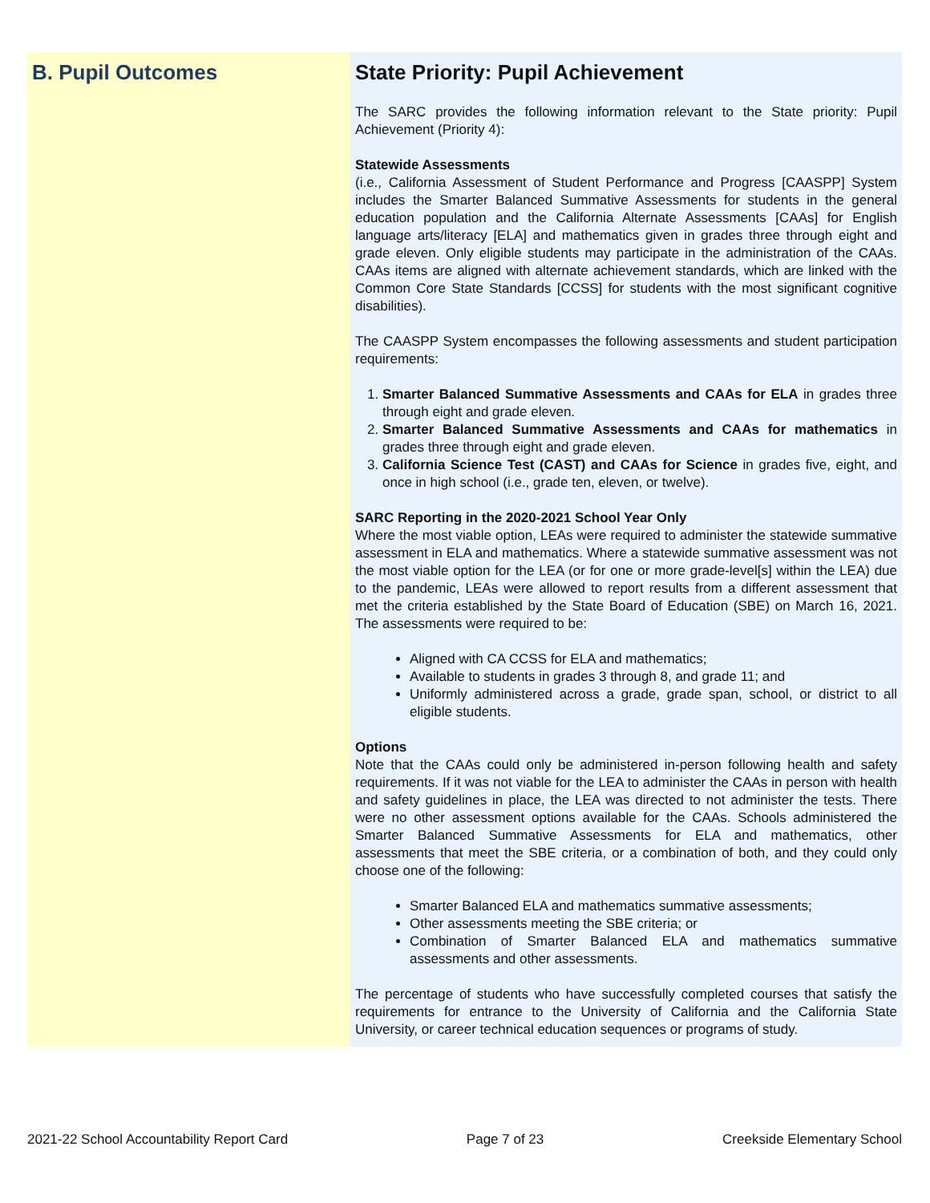B. Pupil Outcomes State Priority: Pupil Achievement
The SARC provides the following information relevant to the State priority: Pupil Achievement (Priority 4):
Statewide Assessments
(i.e., California Assessment of Student Performance and Progress [CAASPP] System includes the Smarter Balanced Summative Assessments for students in the general education population and the California Alternate Assessments [CAAs] for English language arts/literacy [ELA] and mathematics given in grades three through eight and grade eleven. Only eligible students may participate in the administration of the CAAs. CAAs items are aligned with alternate achievement standards, which are linked with the Common Core State Standards [CCSS] for students with the most significant cognitive disabilities).
The CAASPP System encompasses the following assessments and student participation requirements:
1. Smarter Balanced Summative Assessments and CAAs for ELA in grades three through eight and grade eleven.
2. Smarter Balanced Summative Assessments and CAAs for mathematics in grades three through eight and grade eleven.
3. California Science Test (CAST) and CAAs for Science in grades five, eight, and once in high school (i.e., grade ten, eleven, or twelve).
SARC Reporting in the 2020-2021 School Year Only
Where the most viable option, LEAs were required to administer the statewide summative assessment in ELA and mathematics. Where a statewide summative assessment was not the most viable option for the LEA (or for one or more grade-level[s] within the LEA) due to the pandemic, LEAs were allowed to report results from a different assessment that met the criteria established by the State Board of Education (SBE) on March 16, 2021. The assessments were required to be:
Aligned with CA CCSS for ELA and mathematics;
Available to students in grades 3 through 8, and grade 11; and
Uniformly administered across a grade, grade span, school, or district to all eligible students.
Options
Note that the CAAs could only be administered in-person following health and safety requirements. If it was not viable for the LEA to administer the CAAs in person with health and safety guidelines in place, the LEA was directed to not administer the tests. There were no other assessment options available for the CAAs. Schools administered the Smarter Balanced Summative Assessments for ELA and mathematics, other assessments that meet the SBE criteria, or a combination of both, and they could only choose one of the following:
Smarter Balanced ELA and mathematics summative assessments;
Other assessments meeting the SBE criteria; or
Combination of Smarter Balanced ELA and mathematics summative assessments and other assessments.
The percentage of students who have successfully completed courses that satisfy the requirements for entrance to the University of California and the California State University, or career technical education sequences or programs of study.
2021-22 School Accountability Report Card Page 7 of 23 Creekside Elementary School